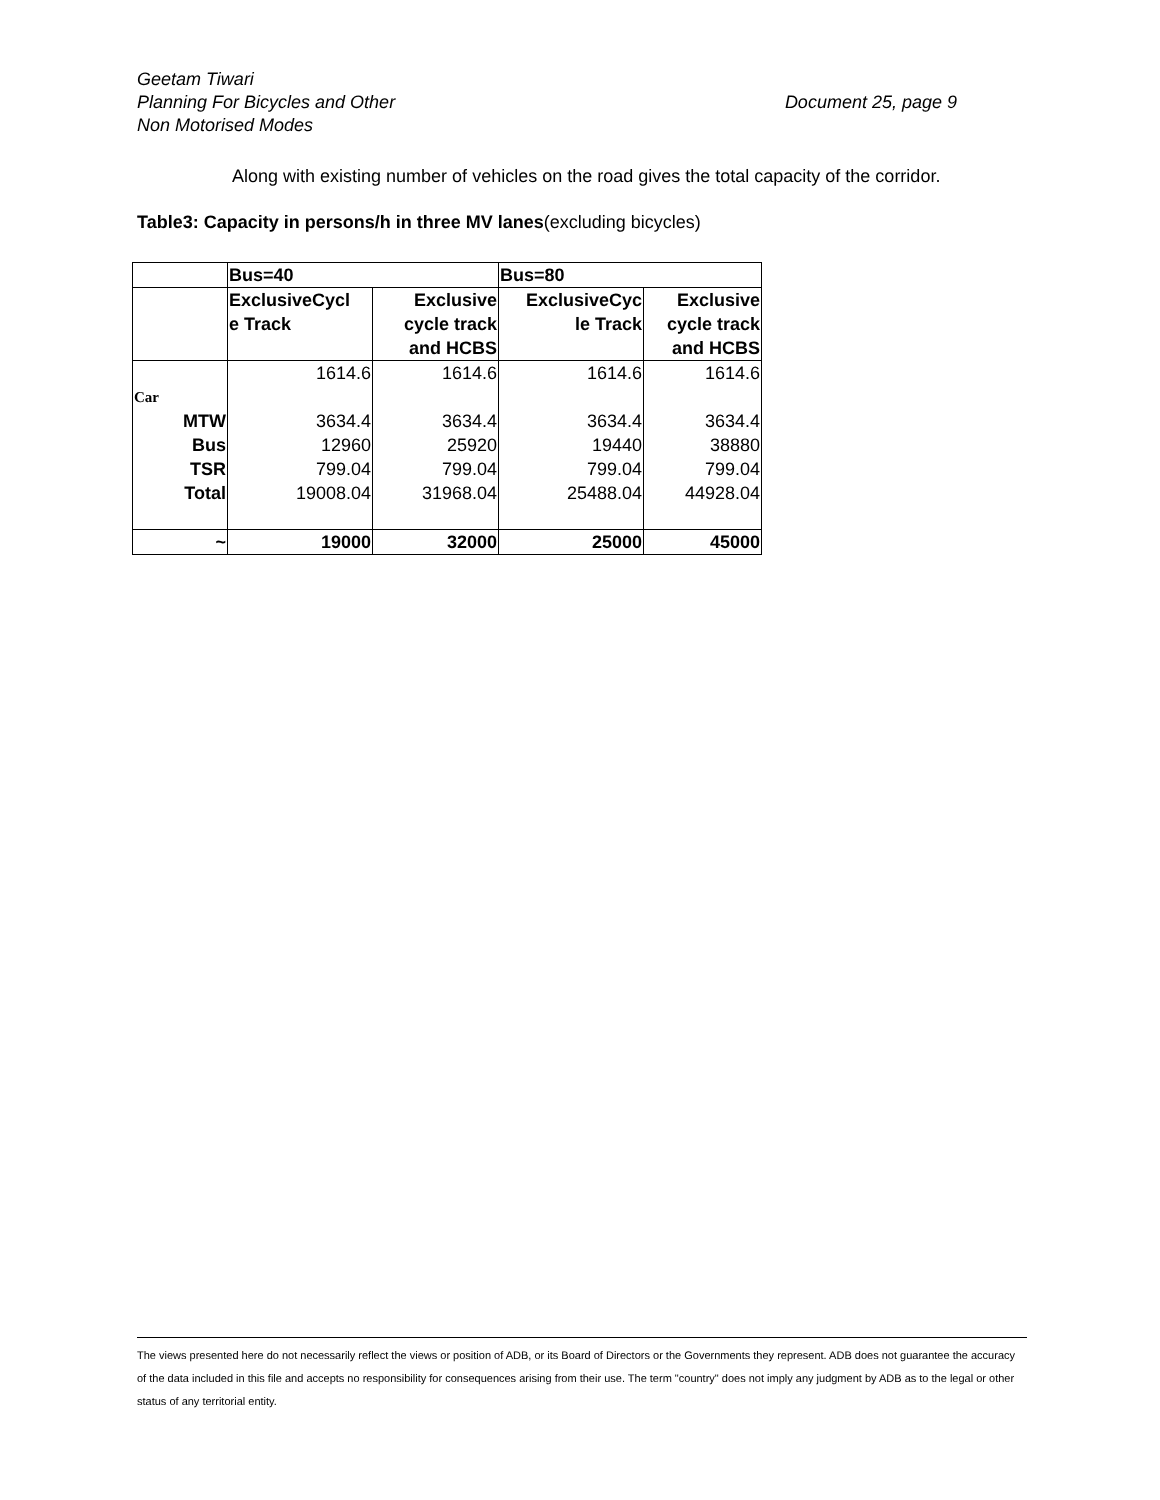Geetam Tiwari
Planning For Bicycles and Other
Non Motorised Modes
Document 25, page 9
Along with existing number of vehicles on the road gives the total capacity of the corridor.
Table3: Capacity in persons/h in three MV lanes(excluding bicycles)
| | Bus=40 | | Bus=80 | |
| --- | --- | --- | --- | --- |
| | ExclusiveCycl e Track | Exclusive cycle track and HCBS | ExclusiveCyc le Track | Exclusive cycle track and HCBS |
| Car | 1614.6 | 1614.6 | 1614.6 | 1614.6 |
| MTW | 3634.4 | 3634.4 | 3634.4 | 3634.4 |
| Bus | 12960 | 25920 | 19440 | 38880 |
| TSR | 799.04 | 799.04 | 799.04 | 799.04 |
| Total | 19008.04 | 31968.04 | 25488.04 | 44928.04 |
| ~ | 19000 | 32000 | 25000 | 45000 |
The views presented here do not necessarily reflect the views or position of ADB, or its Board of Directors or the Governments they represent. ADB does not guarantee the accuracy of the data included in this file and accepts no responsibility for consequences arising from their use. The term "country" does not imply any judgment by ADB as to the legal or other status of any territorial entity.